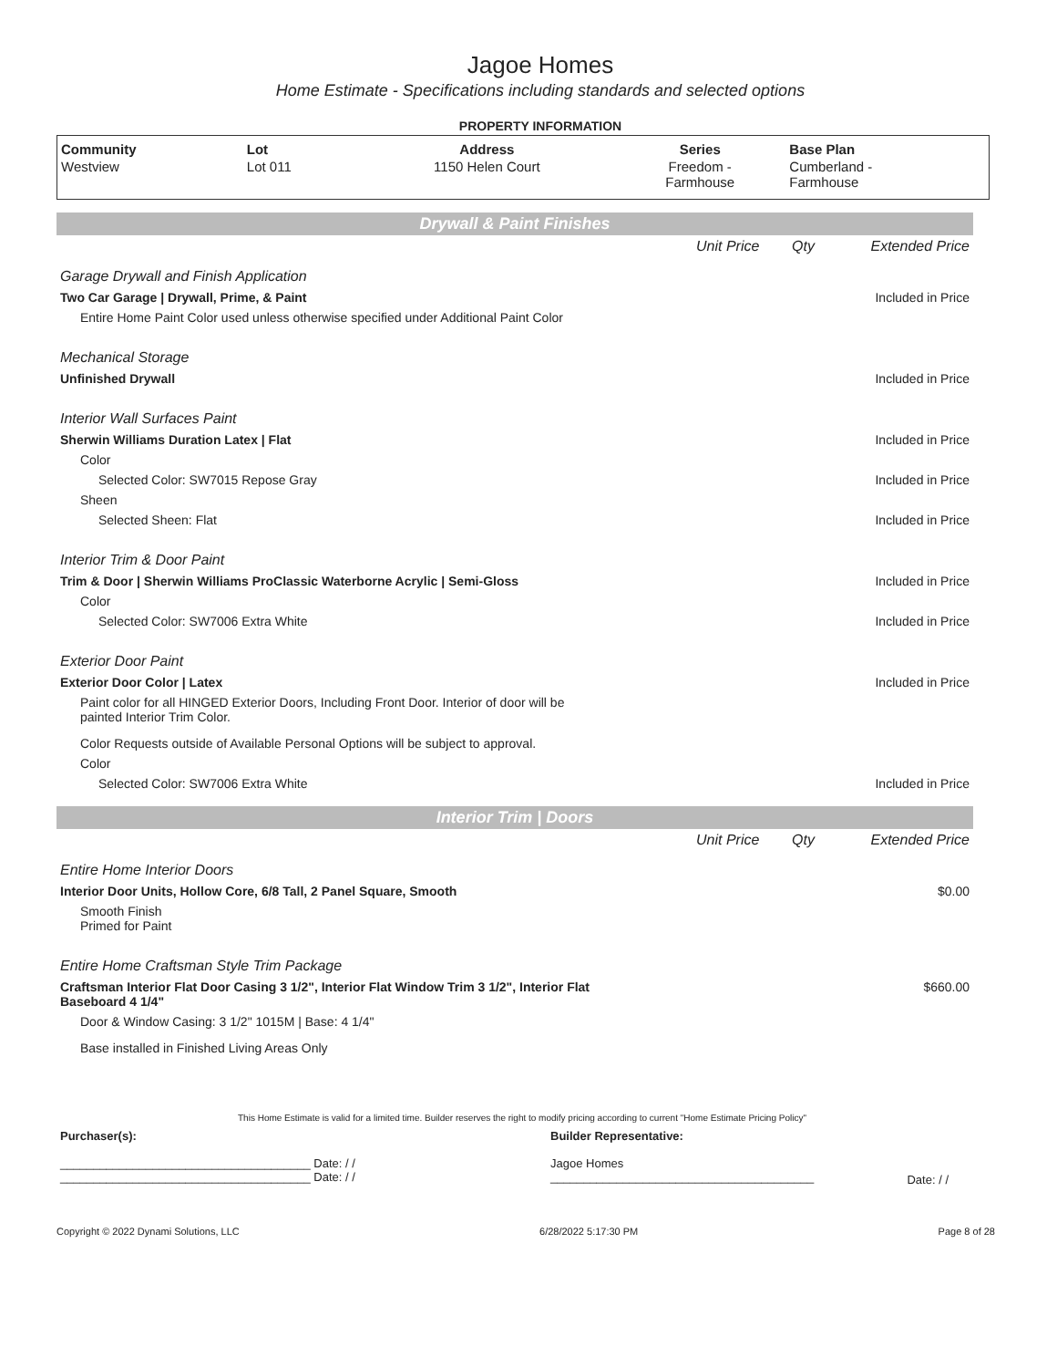Jagoe Homes
Home Estimate - Specifications including standards and selected options
PROPERTY INFORMATION
| Community | Lot | Address | Series | Base Plan |
| --- | --- | --- | --- | --- |
| Westview | Lot 011 | 1150 Helen Court | Freedom - Farmhouse | Cumberland - Farmhouse |
Drywall & Paint Finishes
| | Unit Price | Qty | Extended Price |
| Garage Drywall and Finish Application | | | |
| Two Car Garage / Drywall, Prime, & Paint | | | Included in Price |
| Entire Home Paint Color used unless otherwise specified under Additional Paint Color | | | |
| Mechanical Storage | | | |
| Unfinished Drywall | | | Included in Price |
| Interior Wall Surfaces Paint | | | |
| Sherwin Williams Duration Latex / Flat | | | Included in Price |
| Color | | | |
| Selected Color: SW7015 Repose Gray | | | Included in Price |
| Sheen | | | |
| Selected Sheen: Flat | | | Included in Price |
| Interior Trim & Door Paint | | | |
| Trim & Door / Sherwin Williams ProClassic Waterborne Acrylic / Semi-Gloss | | | Included in Price |
| Color | | | |
| Selected Color: SW7006 Extra White | | | Included in Price |
| Exterior Door Paint | | | |
| Exterior Door Color / Latex | | | Included in Price |
| Paint color for all HINGED Exterior Doors, Including Front Door. Interior of door will be painted Interior Trim Color. | | | |
| Color Requests outside of Available Personal Options will be subject to approval. | | | |
| Color | | | |
| Selected Color: SW7006 Extra White | | | Included in Price |
Interior Trim | Doors
| | Unit Price | Qty | Extended Price |
| Entire Home Interior Doors | | | |
| Interior Door Units, Hollow Core, 6/8 Tall, 2 Panel Square, Smooth | | | $0.00 |
| Smooth Finish Primed for Paint | | | |
| Entire Home Craftsman Style Trim Package | | | |
| Craftsman Interior Flat Door Casing 3 1/2", Interior Flat Window Trim 3 1/2", Interior Flat Baseboard 4 1/4" | | | $660.00 |
| Door & Window Casing: 3 1/2" 1015M / Base: 4 1/4" | | | |
| Base installed in Finished Living Areas Only | | | |
This Home Estimate is valid for a limited time. Builder reserves the right to modify pricing according to current "Home Estimate Pricing Policy"
| Purchaser(s): | Builder Representative: | |
| ______________________________________ Date: / / ______________________________________ Date: / / | Jagoe Homes ________________________________________ | Date: / / |
Copyright © 2022 Dynami Solutions, LLC 6/28/2022 5:17:30 PM Page 8 of 28